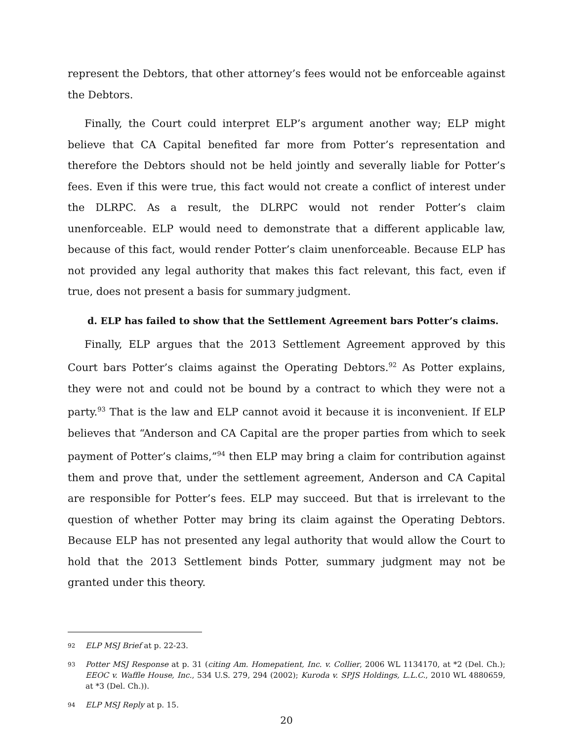represent the Debtors, that other attorney’s fees would not be enforceable against the Debtors.
Finally, the Court could interpret ELP’s argument another way; ELP might believe that CA Capital benefited far more from Potter’s representation and therefore the Debtors should not be held jointly and severally liable for Potter’s fees. Even if this were true, this fact would not create a conflict of interest under the DLRPC. As a result, the DLRPC would not render Potter’s claim unenforceable. ELP would need to demonstrate that a different applicable law, because of this fact, would render Potter’s claim unenforceable. Because ELP has not provided any legal authority that makes this fact relevant, this fact, even if true, does not present a basis for summary judgment.
d. ELP has failed to show that the Settlement Agreement bars Potter’s claims.
Finally, ELP argues that the 2013 Settlement Agreement approved by this Court bars Potter’s claims against the Operating Debtors.<sup>92</sup> As Potter explains, they were not and could not be bound by a contract to which they were not a party.<sup>93</sup> That is the law and ELP cannot avoid it because it is inconvenient. If ELP believes that “Anderson and CA Capital are the proper parties from which to seek payment of Potter’s claims,”<sup>94</sup> then ELP may bring a claim for contribution against them and prove that, under the settlement agreement, Anderson and CA Capital are responsible for Potter’s fees. ELP may succeed. But that is irrelevant to the question of whether Potter may bring its claim against the Operating Debtors. Because ELP has not presented any legal authority that would allow the Court to hold that the 2013 Settlement binds Potter, summary judgment may not be granted under this theory.
92 ELP MSJ Brief at p. 22-23.
93 Potter MSJ Response at p. 31 (citing Am. Homepatient, Inc. v. Collier, 2006 WL 1134170, at *2 (Del. Ch.); EEOC v. Waffle House, Inc., 534 U.S. 279, 294 (2002); Kuroda v. SPJS Holdings, L.L.C., 2010 WL 4880659, at *3 (Del. Ch.)).
94 ELP MSJ Reply at p. 15.
20